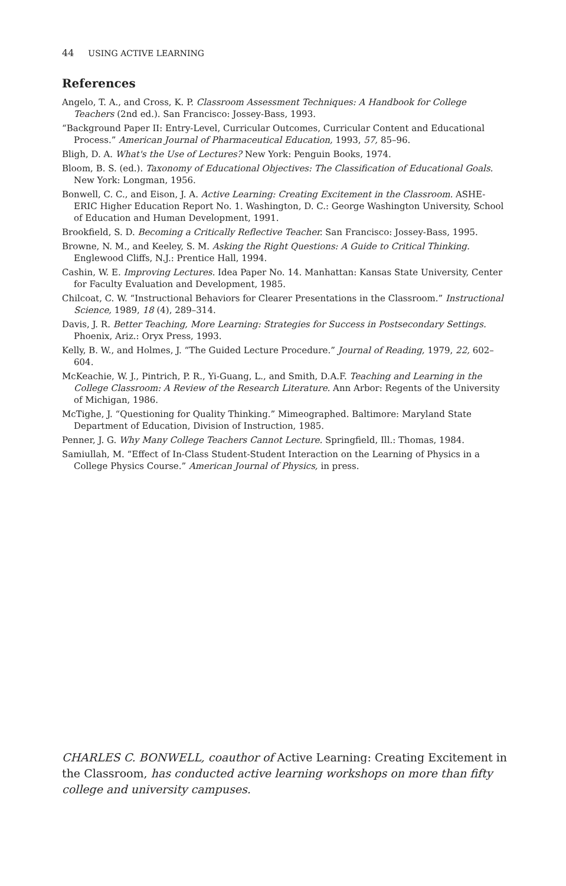44 USING ACTIVE LEARNING
References
Angelo, T. A., and Cross, K. P. Classroom Assessment Techniques: A Handbook for College Teachers (2nd ed.). San Francisco: Jossey-Bass, 1993.
“Background Paper II: Entry-Level, Curricular Outcomes, Curricular Content and Educational Process.” American Journal of Pharmaceutical Education, 1993, 57, 85–96.
Bligh, D. A. What's the Use of Lectures? New York: Penguin Books, 1974.
Bloom, B. S. (ed.). Taxonomy of Educational Objectives: The Classification of Educational Goals. New York: Longman, 1956.
Bonwell, C. C., and Eison, J. A. Active Learning: Creating Excitement in the Classroom. ASHE-ERIC Higher Education Report No. 1. Washington, D. C.: George Washington University, School of Education and Human Development, 1991.
Brookfield, S. D. Becoming a Critically Reflective Teacher. San Francisco: Jossey-Bass, 1995.
Browne, N. M., and Keeley, S. M. Asking the Right Questions: A Guide to Critical Thinking. Englewood Cliffs, N.J.: Prentice Hall, 1994.
Cashin, W. E. Improving Lectures. Idea Paper No. 14. Manhattan: Kansas State University, Center for Faculty Evaluation and Development, 1985.
Chilcoat, C. W. “Instructional Behaviors for Clearer Presentations in the Classroom.” Instructional Science, 1989, 18 (4), 289–314.
Davis, J. R. Better Teaching, More Learning: Strategies for Success in Postsecondary Settings. Phoenix, Ariz.: Oryx Press, 1993.
Kelly, B. W., and Holmes, J. “The Guided Lecture Procedure.” Journal of Reading, 1979, 22, 602–604.
McKeachie, W. J., Pintrich, P. R., Yi-Guang, L., and Smith, D.A.F. Teaching and Learning in the College Classroom: A Review of the Research Literature. Ann Arbor: Regents of the University of Michigan, 1986.
McTighe, J. “Questioning for Quality Thinking.” Mimeographed. Baltimore: Maryland State Department of Education, Division of Instruction, 1985.
Penner, J. G. Why Many College Teachers Cannot Lecture. Springfield, Ill.: Thomas, 1984.
Samiullah, M. “Effect of In-Class Student-Student Interaction on the Learning of Physics in a College Physics Course.” American Journal of Physics, in press.
CHARLES C. BONWELL, coauthor of Active Learning: Creating Excitement in the Classroom, has conducted active learning workshops on more than fifty college and university campuses.